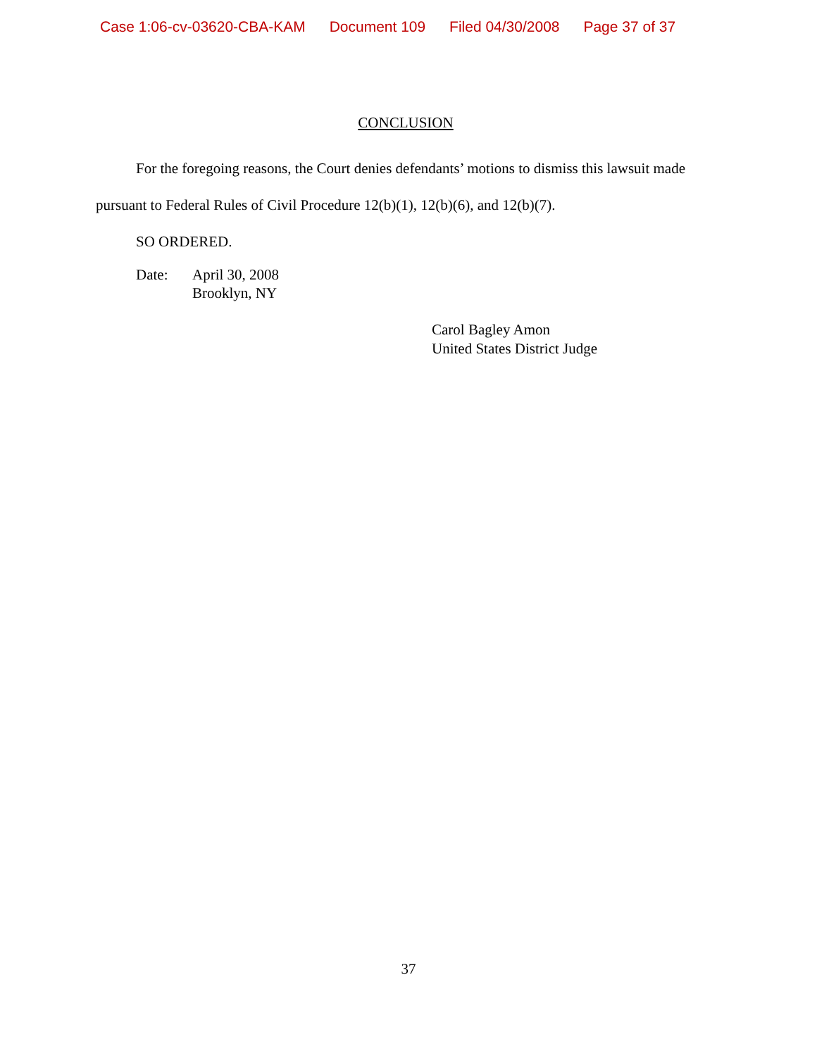Case 1:06-cv-03620-CBA-KAM Document 109 Filed 04/30/2008 Page 37 of 37
CONCLUSION
For the foregoing reasons, the Court denies defendants’ motions to dismiss this lawsuit made pursuant to Federal Rules of Civil Procedure 12(b)(1), 12(b)(6), and 12(b)(7).
SO ORDERED.
Date: April 30, 2008
Brooklyn, NY
Carol Bagley Amon
United States District Judge
37